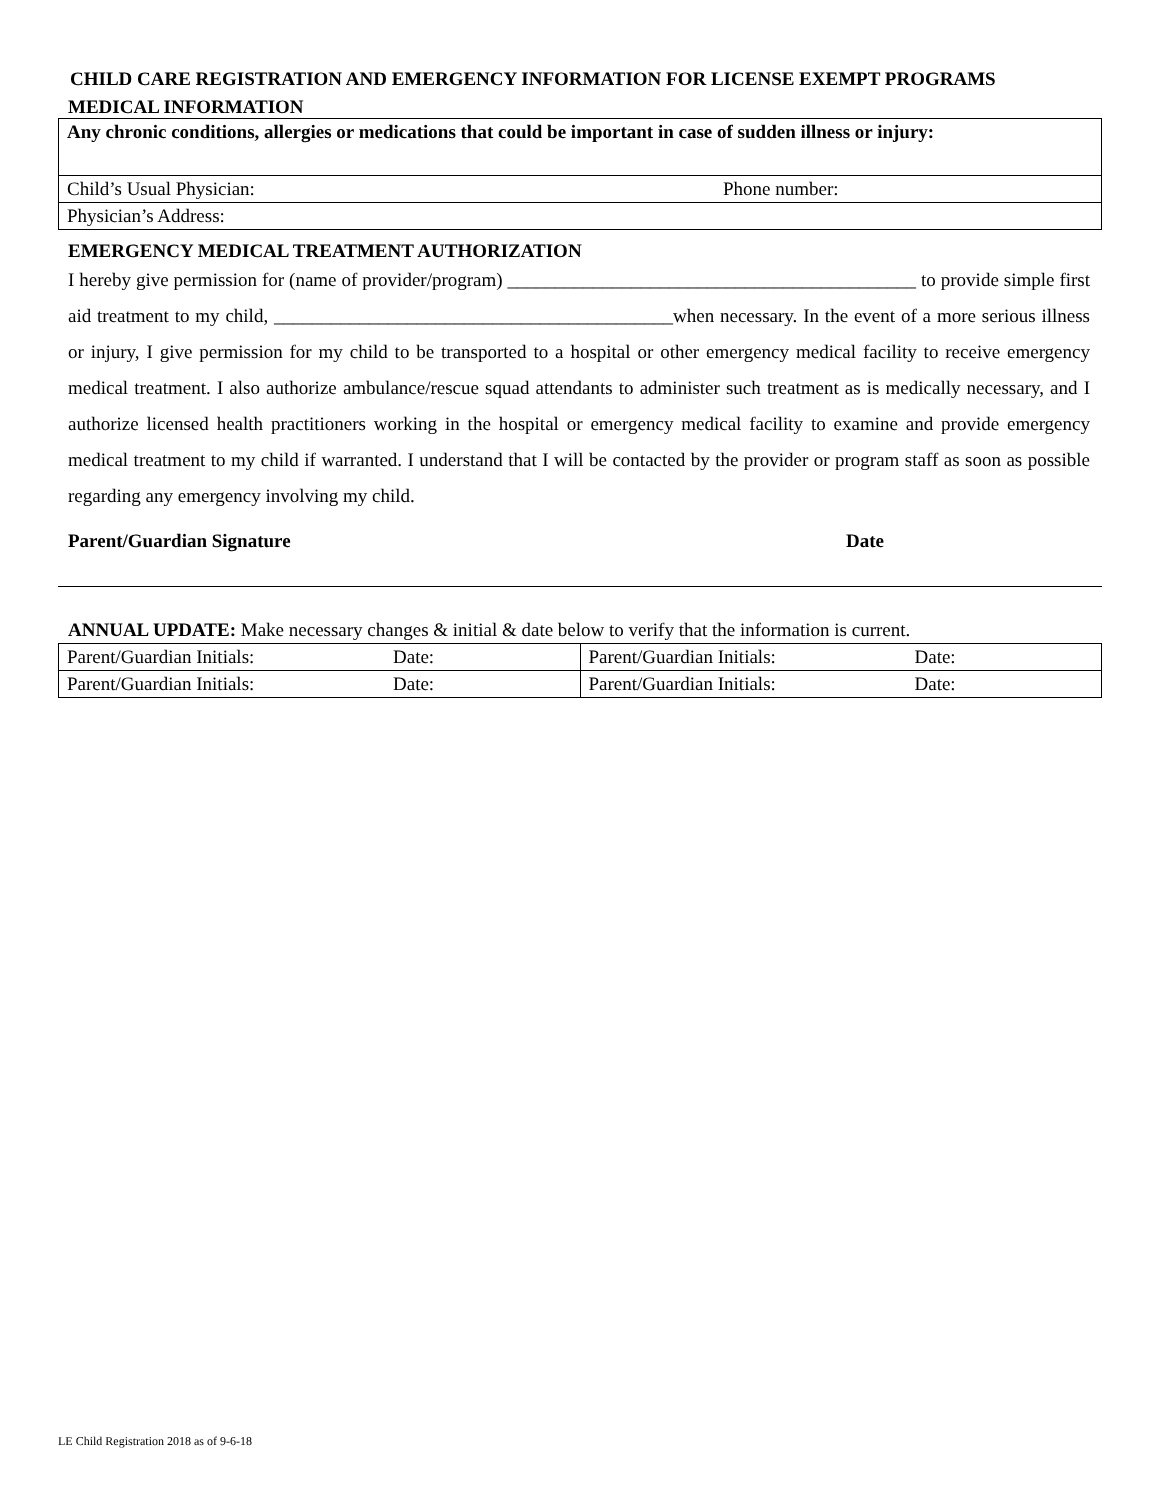CHILD CARE REGISTRATION AND EMERGENCY INFORMATION FOR LICENSE EXEMPT PROGRAMS
MEDICAL INFORMATION
| Any chronic conditions, allergies or medications that could be important in case of sudden illness or injury: | |
| Child’s Usual Physician: | Phone number: |
| Physician’s Address: | |
EMERGENCY MEDICAL TREATMENT AUTHORIZATION
I hereby give permission for (name of provider/program) ___________________________________________ to provide simple first aid treatment to my child, __________________________________________when necessary. In the event of a more serious illness or injury, I give permission for my child to be transported to a hospital or other emergency medical facility to receive emergency medical treatment. I also authorize ambulance/rescue squad attendants to administer such treatment as is medically necessary, and I authorize licensed health practitioners working in the hospital or emergency medical facility to examine and provide emergency medical treatment to my child if warranted. I understand that I will be contacted by the provider or program staff as soon as possible regarding any emergency involving my child.
Parent/Guardian Signature Date
ANNUAL UPDATE: Make necessary changes & initial & date below to verify that the information is current.
| Parent/Guardian Initials: | Date: | Parent/Guardian Initials: | Date: |
| Parent/Guardian Initials: | Date: | Parent/Guardian Initials: | Date: |
LE Child Registration 2018 as of 9-6-18